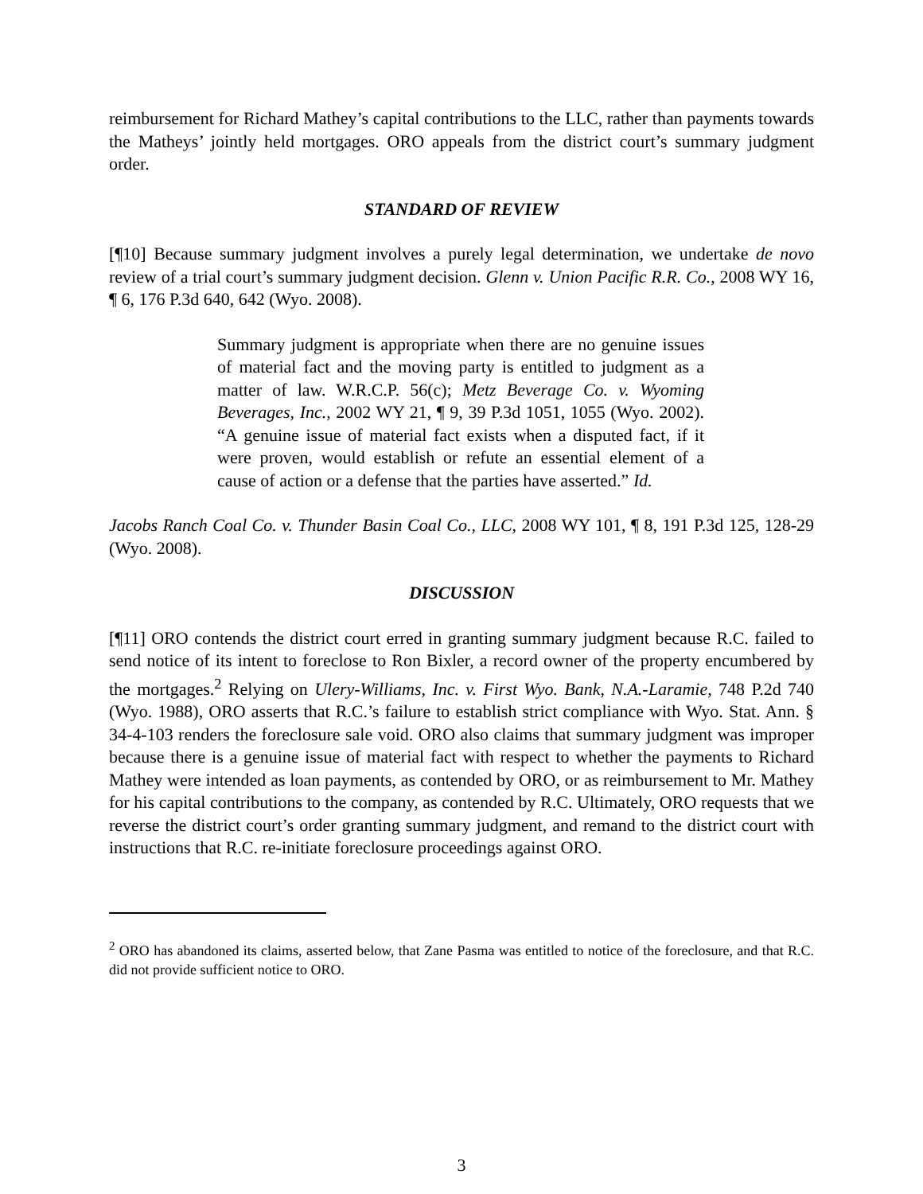reimbursement for Richard Mathey’s capital contributions to the LLC, rather than payments towards the Matheys’ jointly held mortgages. ORO appeals from the district court’s summary judgment order.
STANDARD OF REVIEW
[¶10] Because summary judgment involves a purely legal determination, we undertake de novo review of a trial court’s summary judgment decision. Glenn v. Union Pacific R.R. Co., 2008 WY 16, ¶ 6, 176 P.3d 640, 642 (Wyo. 2008).
Summary judgment is appropriate when there are no genuine issues of material fact and the moving party is entitled to judgment as a matter of law. W.R.C.P. 56(c); Metz Beverage Co. v. Wyoming Beverages, Inc., 2002 WY 21, ¶ 9, 39 P.3d 1051, 1055 (Wyo. 2002). “A genuine issue of material fact exists when a disputed fact, if it were proven, would establish or refute an essential element of a cause of action or a defense that the parties have asserted.” Id.
Jacobs Ranch Coal Co. v. Thunder Basin Coal Co., LLC, 2008 WY 101, ¶ 8, 191 P.3d 125, 128-29 (Wyo. 2008).
DISCUSSION
[¶11] ORO contends the district court erred in granting summary judgment because R.C. failed to send notice of its intent to foreclose to Ron Bixler, a record owner of the property encumbered by the mortgages.<sup>2</sup> Relying on Ulery-Williams, Inc. v. First Wyo. Bank, N.A.-Laramie, 748 P.2d 740 (Wyo. 1988), ORO asserts that R.C.’s failure to establish strict compliance with Wyo. Stat. Ann. § 34-4-103 renders the foreclosure sale void. ORO also claims that summary judgment was improper because there is a genuine issue of material fact with respect to whether the payments to Richard Mathey were intended as loan payments, as contended by ORO, or as reimbursement to Mr. Mathey for his capital contributions to the company, as contended by R.C. Ultimately, ORO requests that we reverse the district court’s order granting summary judgment, and remand to the district court with instructions that R.C. re-initiate foreclosure proceedings against ORO.
<sup>2</sup> ORO has abandoned its claims, asserted below, that Zane Pasma was entitled to notice of the foreclosure, and that R.C. did not provide sufficient notice to ORO.
3